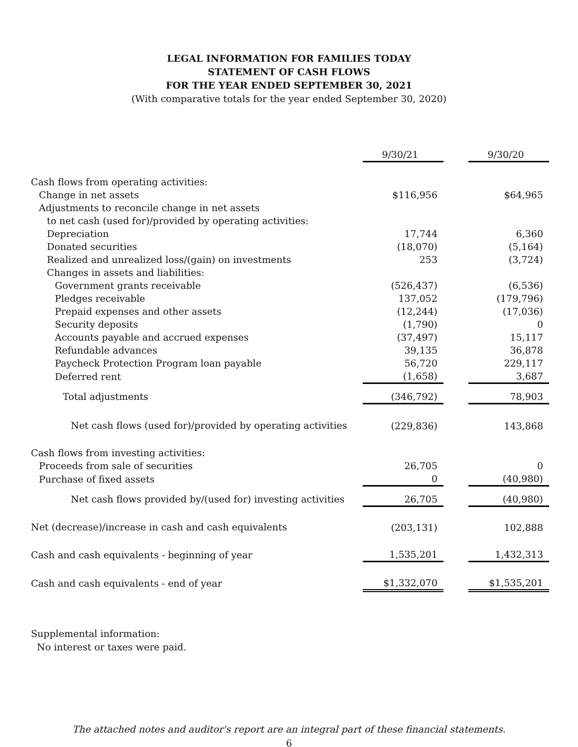LEGAL INFORMATION FOR FAMILIES TODAY
STATEMENT OF CASH FLOWS
FOR THE YEAR ENDED SEPTEMBER 30, 2021
(With comparative totals for the year ended September 30, 2020)
| | 9/30/21 | | 9/30/20 |
| Cash flows from operating activities: | | | |
| Change in net assets | $116,956 | | $64,965 |
| Adjustments to reconcile change in net assets | | | |
| to net cash (used for)/provided by operating activities: | | | |
| Depreciation | 17,744 | | 6,360 |
| Donated securities | (18,070) | | (5,164) |
| Realized and unrealized loss/(gain) on investments | 253 | | (3,724) |
| Changes in assets and liabilities: | | | |
| Government grants receivable | (526,437) | | (6,536) |
| Pledges receivable | 137,052 | | (179,796) |
| Prepaid expenses and other assets | (12,244) | | (17,036) |
| Security deposits | (1,790) | | 0 |
| Accounts payable and accrued expenses | (37,497) | | 15,117 |
| Refundable advances | 39,135 | | 36,878 |
| Paycheck Protection Program loan payable | 56,720 | | 229,117 |
| Deferred rent | (1,658) | | 3,687 |
| Total adjustments | (346,792) | | 78,903 |
| Net cash flows (used for)/provided by operating activities | (229,836) | | 143,868 |
| Cash flows from investing activities: | | | |
| Proceeds from sale of securities | 26,705 | | 0 |
| Purchase of fixed assets | 0 | | (40,980) |
| Net cash flows provided by/(used for) investing activities | 26,705 | | (40,980) |
| Net (decrease)/increase in cash and cash equivalents | (203,131) | | 102,888 |
| Cash and cash equivalents - beginning of year | 1,535,201 | | 1,432,313 |
| Cash and cash equivalents - end of year | $1,332,070 | | $1,535,201 |
Supplemental information:
No interest or taxes were paid.
The attached notes and auditor's report are an integral part of these financial statements.
6